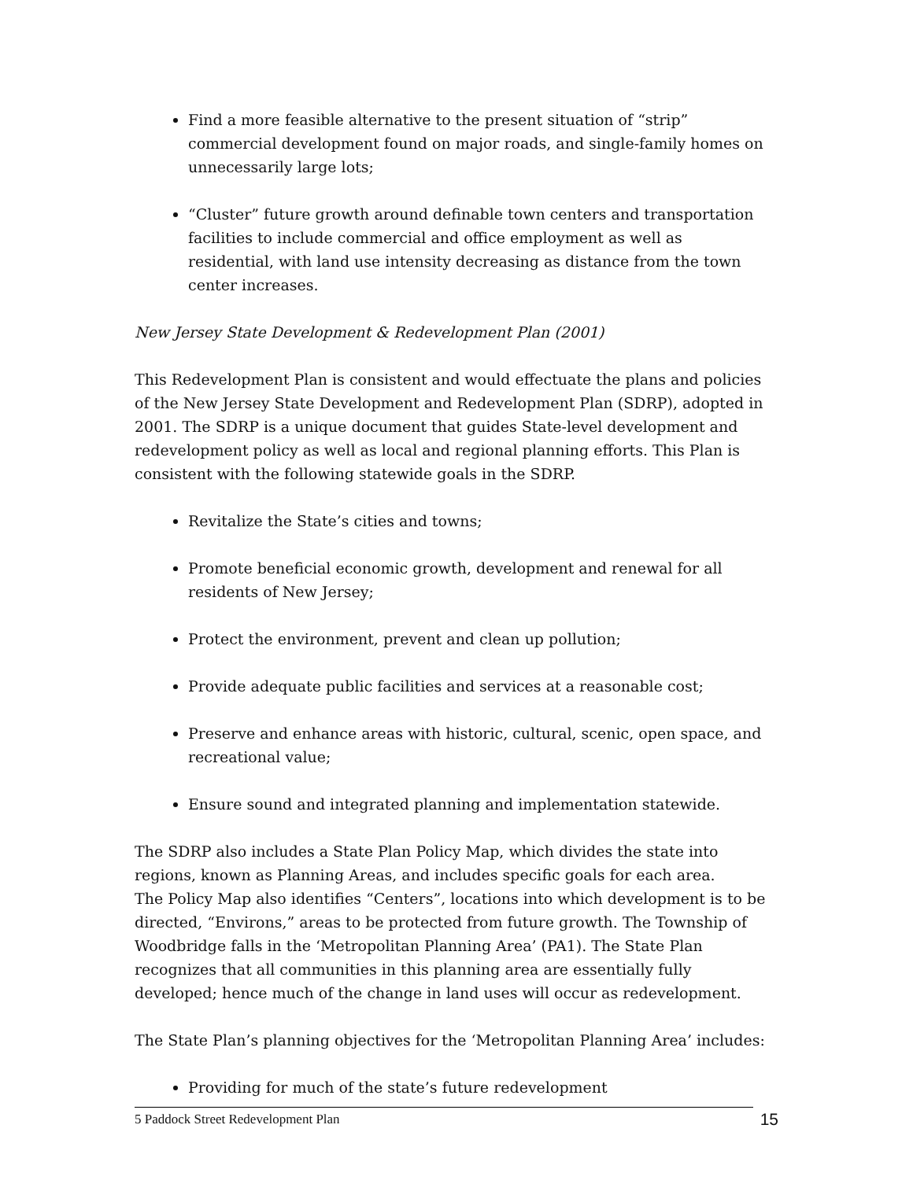Find a more feasible alternative to the present situation of “strip” commercial development found on major roads, and single-family homes on unnecessarily large lots;
“Cluster” future growth around definable town centers and transportation facilities to include commercial and office employment as well as residential, with land use intensity decreasing as distance from the town center increases.
New Jersey State Development & Redevelopment Plan (2001)
This Redevelopment Plan is consistent and would effectuate the plans and policies of the New Jersey State Development and Redevelopment Plan (SDRP), adopted in 2001. The SDRP is a unique document that guides State-level development and redevelopment policy as well as local and regional planning efforts. This Plan is consistent with the following statewide goals in the SDRP.
Revitalize the State’s cities and towns;
Promote beneficial economic growth, development and renewal for all residents of New Jersey;
Protect the environment, prevent and clean up pollution;
Provide adequate public facilities and services at a reasonable cost;
Preserve and enhance areas with historic, cultural, scenic, open space, and recreational value;
Ensure sound and integrated planning and implementation statewide.
The SDRP also includes a State Plan Policy Map, which divides the state into regions, known as Planning Areas, and includes specific goals for each area.
The Policy Map also identifies “Centers”, locations into which development is to be directed, “Environs,” areas to be protected from future growth. The Township of Woodbridge falls in the ‘Metropolitan Planning Area’ (PA1). The State Plan recognizes that all communities in this planning area are essentially fully developed; hence much of the change in land uses will occur as redevelopment.
The State Plan’s planning objectives for the ‘Metropolitan Planning Area’ includes:
Providing for much of the state’s future redevelopment
5 Paddock Street Redevelopment Plan 15